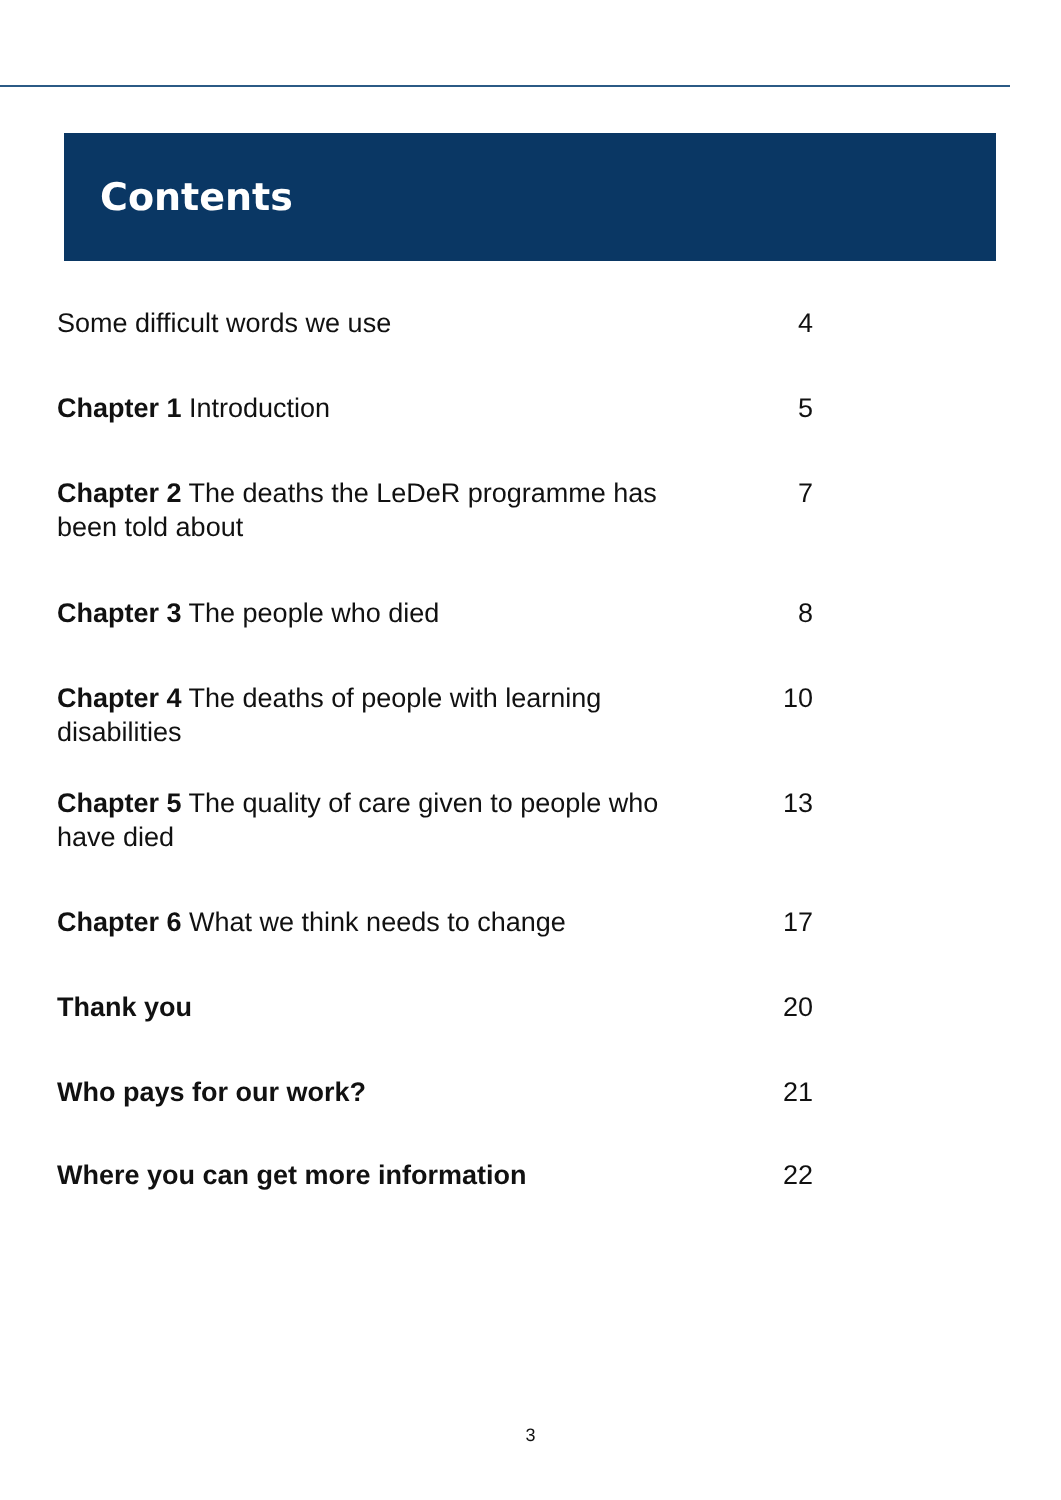Contents
Some difficult words we use 4
Chapter 1 Introduction 5
Chapter 2 The deaths the LeDeR programme has been told about
7
Chapter 3 The people who died 8
Chapter 4 The deaths of people with learning disabilities
10
Chapter 5 The quality of care given to people who have died
13
Chapter 6 What we think needs to change
17
Thank you 20
Who pays for our work? 21
Where you can get more information 22
3